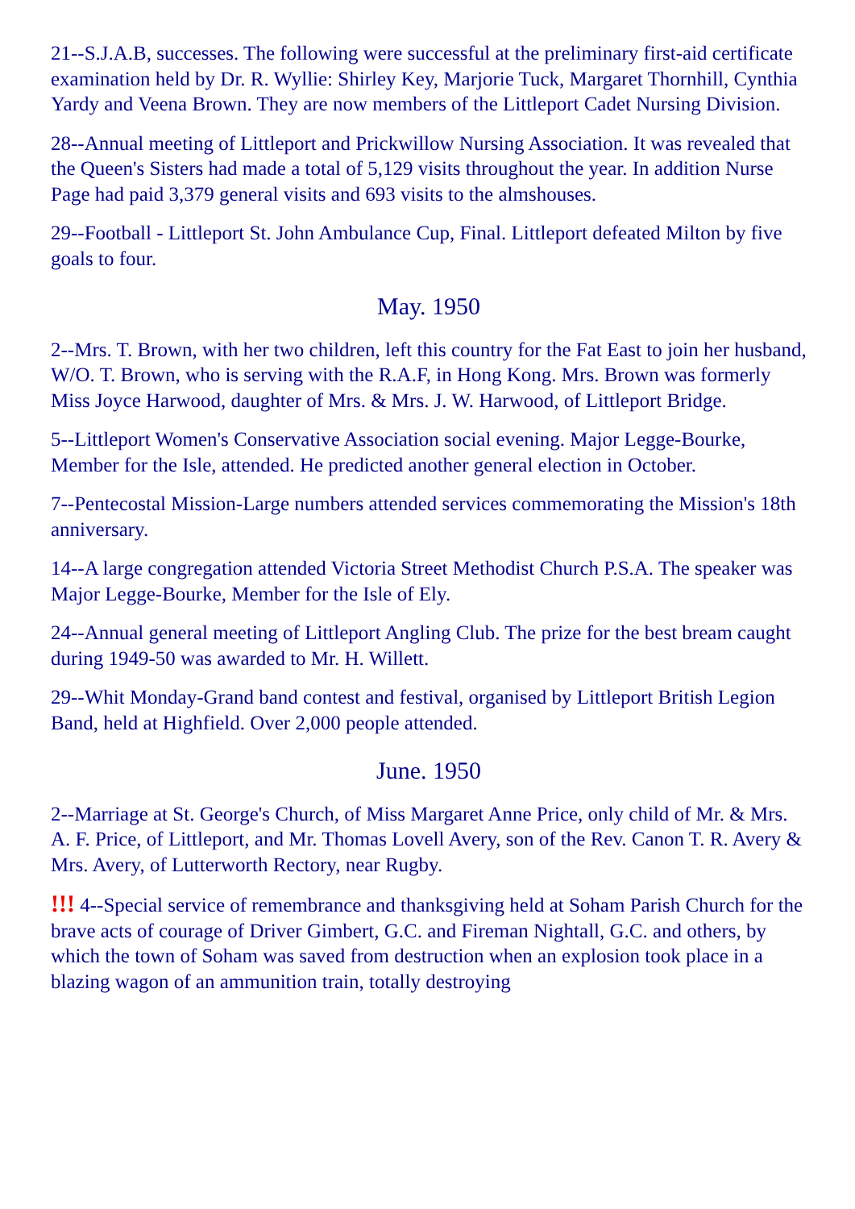21--S.J.A.B, successes. The following were successful at the preliminary first-aid certificate examination held by Dr. R. Wyllie: Shirley Key, Marjorie Tuck, Margaret Thornhill, Cynthia Yardy and Veena Brown. They are now members of the Littleport Cadet Nursing Division.
28--Annual meeting of Littleport and Prickwillow Nursing Association. It was revealed that the Queen's Sisters had made a total of 5,129 visits throughout the year. In addition Nurse Page had paid 3,379 general visits and 693 visits to the almshouses.
29--Football - Littleport St. John Ambulance Cup, Final. Littleport defeated Milton by five goals to four.
May. 1950
2--Mrs. T. Brown, with her two children, left this country for the Fat East to join her husband, W/O. T. Brown, who is serving with the R.A.F, in Hong Kong. Mrs. Brown was formerly Miss Joyce Harwood, daughter of Mrs. & Mrs. J. W. Harwood, of Littleport Bridge.
5--Littleport Women's Conservative Association social evening. Major Legge-Bourke, Member for the Isle, attended. He predicted another general election in October.
7--Pentecostal Mission-Large numbers attended services commemorating the Mission's 18th anniversary.
14--A large congregation attended Victoria Street Methodist Church P.S.A. The speaker was Major Legge-Bourke, Member for the Isle of Ely.
24--Annual general meeting of Littleport Angling Club. The prize for the best bream caught during 1949-50 was awarded to Mr. H. Willett.
29--Whit Monday-Grand band contest and festival, organised by Littleport British Legion Band, held at Highfield. Over 2,000 people attended.
June. 1950
2--Marriage at St. George's Church, of Miss Margaret Anne Price, only child of Mr. & Mrs. A. F. Price, of Littleport, and Mr. Thomas Lovell Avery, son of the Rev. Canon T. R. Avery & Mrs. Avery, of Lutterworth Rectory, near Rugby.
!!! 4--Special service of remembrance and thanksgiving held at Soham Parish Church for the brave acts of courage of Driver Gimbert, G.C. and Fireman Nightall, G.C. and others, by which the town of Soham was saved from destruction when an explosion took place in a blazing wagon of an ammunition train, totally destroying